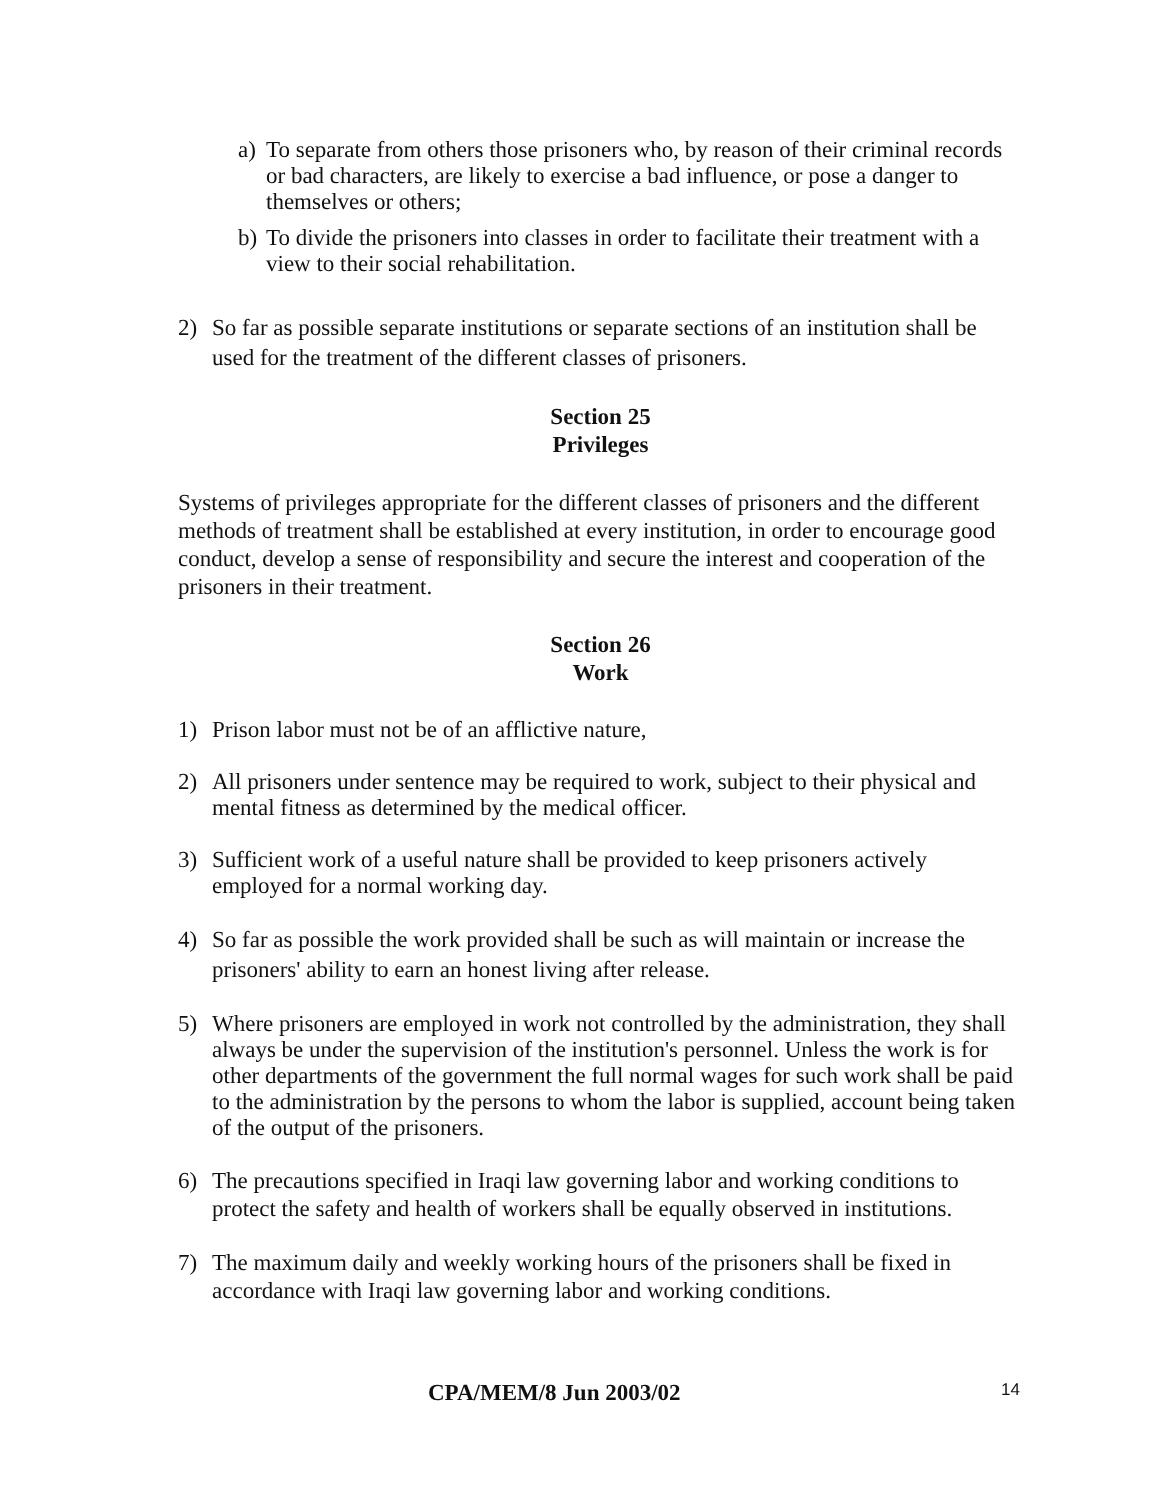a) To separate from others those prisoners who, by reason of their criminal records or bad characters, are likely to exercise a bad influence, or pose a danger to themselves or others;
b) To divide the prisoners into classes in order to facilitate their treatment with a view to their social rehabilitation.
2) So far as possible separate institutions or separate sections of an institution shall be used for the treatment of the different classes of prisoners.
Section 25
Privileges
Systems of privileges appropriate for the different classes of prisoners and the different methods of treatment shall be established at every institution, in order to encourage good conduct, develop a sense of responsibility and secure the interest and cooperation of the prisoners in their treatment.
Section 26
Work
1) Prison labor must not be of an afflictive nature,
2) All prisoners under sentence may be required to work, subject to their physical and mental fitness as determined by the medical officer.
3) Sufficient work of a useful nature shall be provided to keep prisoners actively employed for a normal working day.
4) So far as possible the work provided shall be such as will maintain or increase the prisoners' ability to earn an honest living after release.
5) Where prisoners are employed in work not controlled by the administration, they shall always be under the supervision of the institution's personnel. Unless the work is for other departments of the government the full normal wages for such work shall be paid to the administration by the persons to whom the labor is supplied, account being taken of the output of the prisoners.
6) The precautions specified in Iraqi law governing labor and working conditions to protect the safety and health of workers shall be equally observed in institutions.
7) The maximum daily and weekly working hours of the prisoners shall be fixed in accordance with Iraqi law governing labor and working conditions.
CPA/MEM/8 Jun 2003/02 14